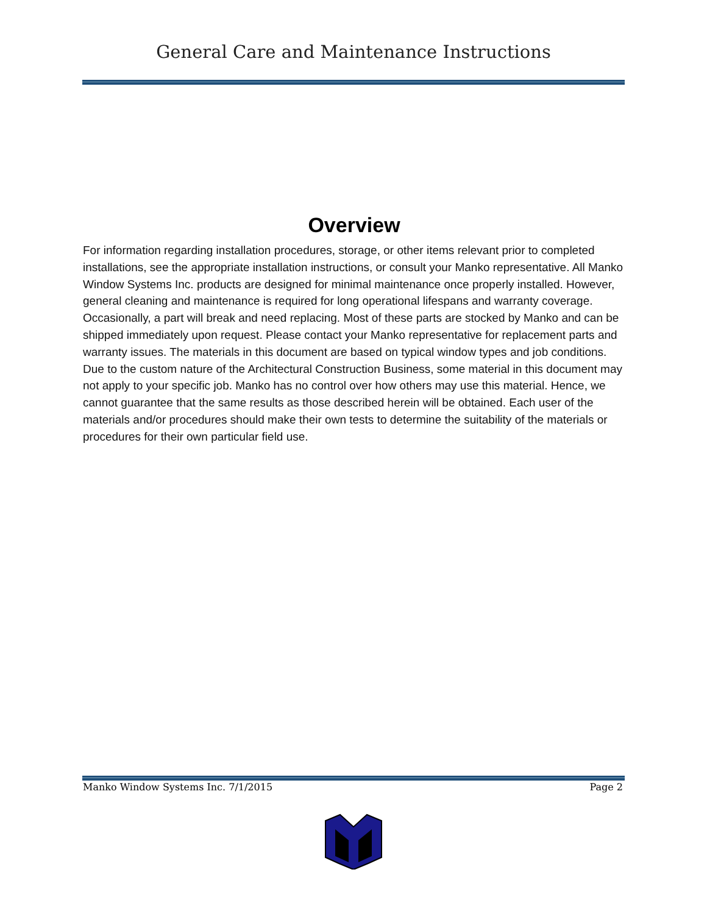General Care and Maintenance Instructions
Overview
For information regarding installation procedures, storage, or other items relevant prior to completed installations, see the appropriate installation instructions, or consult your Manko representative. All Manko Window Systems Inc. products are designed for minimal maintenance once properly installed. However, general cleaning and maintenance is required for long operational lifespans and warranty coverage. Occasionally, a part will break and need replacing. Most of these parts are stocked by Manko and can be shipped immediately upon request. Please contact your Manko representative for replacement parts and warranty issues. The materials in this document are based on typical window types and job conditions. Due to the custom nature of the Architectural Construction Business, some material in this document may not apply to your specific job. Manko has no control over how others may use this material. Hence, we cannot guarantee that the same results as those described herein will be obtained. Each user of the materials and/or procedures should make their own tests to determine the suitability of the materials or procedures for their own particular field use.
Manko Window Systems Inc. 7/1/2015 Page 2